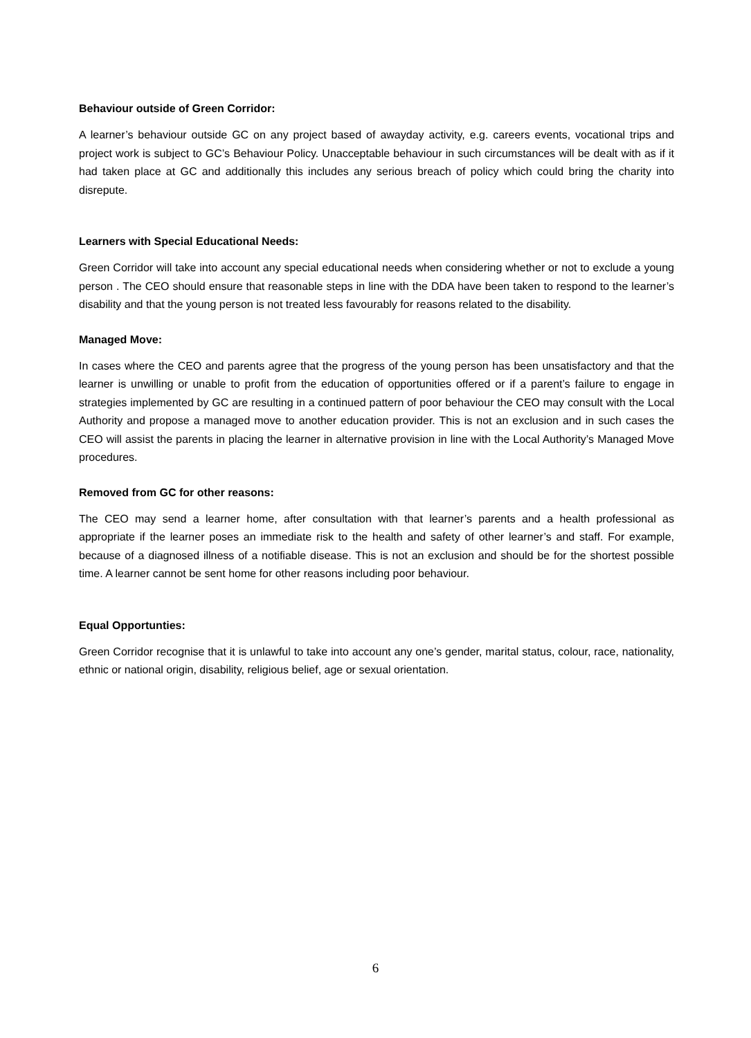Behaviour outside of Green Corridor:
A learner’s behaviour outside GC on any project based of awayday activity, e.g. careers events, vocational trips and project work is subject to GC’s Behaviour Policy. Unacceptable behaviour in such circumstances will be dealt with as if it had taken place at GC and additionally this includes any serious breach of policy which could bring the charity into disrepute.
Learners with Special Educational Needs:
Green Corridor will take into account any special educational needs when considering whether or not to exclude a young person . The CEO should ensure that reasonable steps in line with the DDA have been taken to respond to the learner’s disability and that the young person is not treated less favourably for reasons related to the disability.
Managed Move:
In cases where the CEO and parents agree that the progress of the young person has been unsatisfactory and that the learner is unwilling or unable to profit from the education of opportunities offered or if a parent’s failure to engage in strategies implemented by GC are resulting in a continued pattern of poor behaviour the CEO may consult with the Local Authority and propose a managed move to another education provider. This is not an exclusion and in such cases the CEO will assist the parents in placing the learner in alternative provision in line with the Local Authority’s Managed Move procedures.
Removed from GC for other reasons:
The CEO may send a learner home, after consultation with that learner’s parents and a health professional as appropriate if the learner poses an immediate risk to the health and safety of other learner’s and staff. For example, because of a diagnosed illness of a notifiable disease. This is not an exclusion and should be for the shortest possible time. A learner cannot be sent home for other reasons including poor behaviour.
Equal Opportunties:
Green Corridor recognise that it is unlawful to take into account any one’s gender, marital status, colour, race, nationality, ethnic or national origin, disability, religious belief, age or sexual orientation.
6